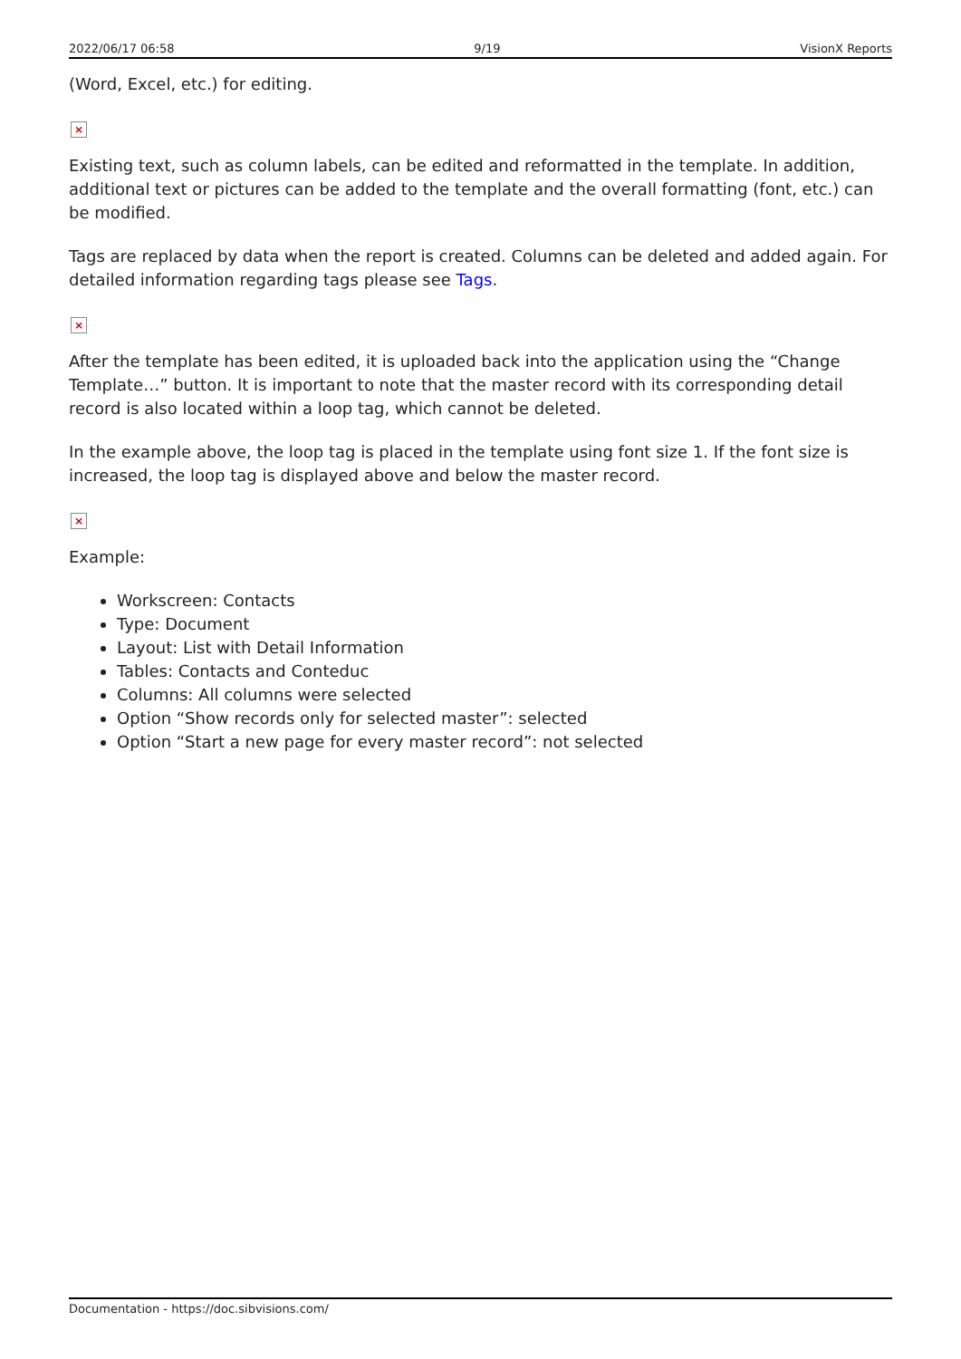2022/06/17 06:58 9/19 VisionX Reports
(Word, Excel, etc.) for editing.
×
Existing text, such as column labels, can be edited and reformatted in the template. In addition, additional text or pictures can be added to the template and the overall formatting (font, etc.) can be modified.
Tags are replaced by data when the report is created. Columns can be deleted and added again. For detailed information regarding tags please see Tags.
×
After the template has been edited, it is uploaded back into the application using the “Change Template…” button. It is important to note that the master record with its corresponding detail record is also located within a loop tag, which cannot be deleted.
In the example above, the loop tag is placed in the template using font size 1. If the font size is increased, the loop tag is displayed above and below the master record.
×
Example:
Workscreen: Contacts
Type: Document
Layout: List with Detail Information
Tables: Contacts and Conteduc
Columns: All columns were selected
Option “Show records only for selected master”: selected
Option “Start a new page for every master record”: not selected
Documentation - https://doc.sibvisions.com/